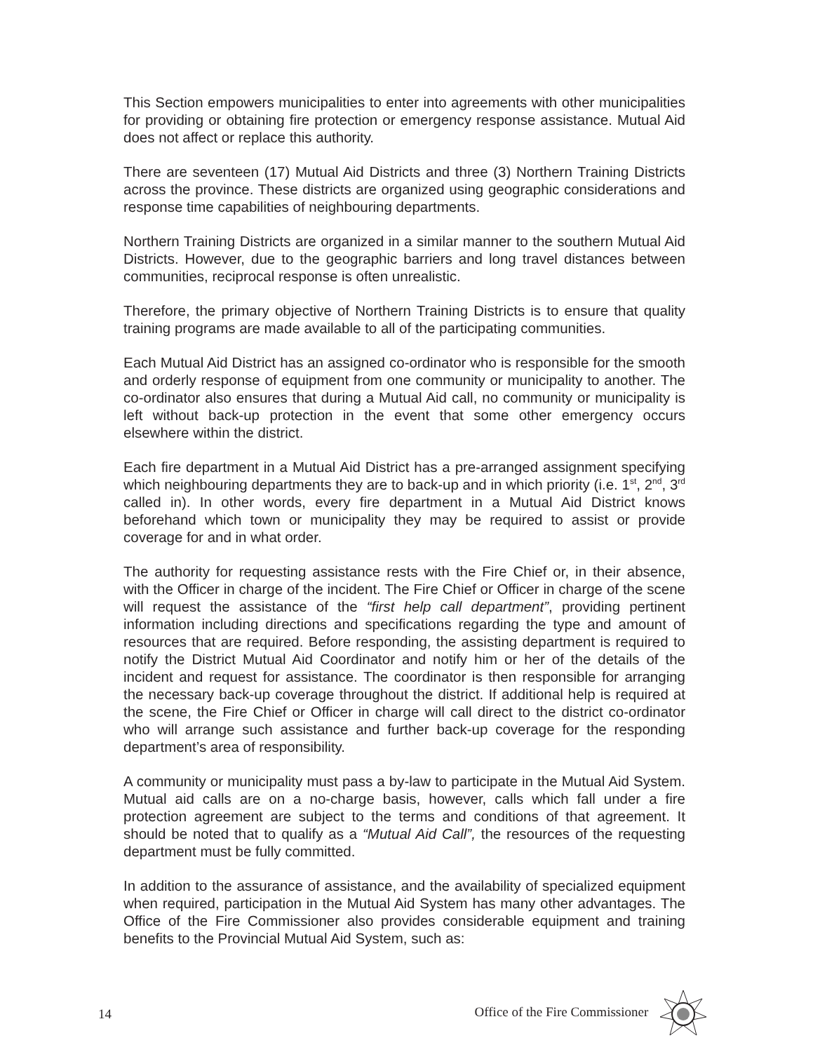This Section empowers municipalities to enter into agreements with other municipalities for providing or obtaining fire protection or emergency response assistance. Mutual Aid does not affect or replace this authority.
There are seventeen (17) Mutual Aid Districts and three (3) Northern Training Districts across the province. These districts are organized using geographic considerations and response time capabilities of neighbouring departments.
Northern Training Districts are organized in a similar manner to the southern Mutual Aid Districts. However, due to the geographic barriers and long travel distances between communities, reciprocal response is often unrealistic.
Therefore, the primary objective of Northern Training Districts is to ensure that quality training programs are made available to all of the participating communities.
Each Mutual Aid District has an assigned co-ordinator who is responsible for the smooth and orderly response of equipment from one community or municipality to another. The co-ordinator also ensures that during a Mutual Aid call, no community or municipality is left without back-up protection in the event that some other emergency occurs elsewhere within the district.
Each fire department in a Mutual Aid District has a pre-arranged assignment specifying which neighbouring departments they are to back-up and in which priority (i.e. 1<sup>st</sup>, 2<sup>nd</sup>, 3<sup>rd</sup> called in). In other words, every fire department in a Mutual Aid District knows beforehand which town or municipality they may be required to assist or provide coverage for and in what order.
The authority for requesting assistance rests with the Fire Chief or, in their absence, with the Officer in charge of the incident. The Fire Chief or Officer in charge of the scene will request the assistance of the “first help call department”, providing pertinent information including directions and specifications regarding the type and amount of resources that are required. Before responding, the assisting department is required to notify the District Mutual Aid Coordinator and notify him or her of the details of the incident and request for assistance. The coordinator is then responsible for arranging the necessary back-up coverage throughout the district. If additional help is required at the scene, the Fire Chief or Officer in charge will call direct to the district co-ordinator who will arrange such assistance and further back-up coverage for the responding department’s area of responsibility.
A community or municipality must pass a by-law to participate in the Mutual Aid System. Mutual aid calls are on a no-charge basis, however, calls which fall under a fire protection agreement are subject to the terms and conditions of that agreement. It should be noted that to qualify as a “Mutual Aid Call”, the resources of the requesting department must be fully committed.
In addition to the assurance of assistance, and the availability of specialized equipment when required, participation in the Mutual Aid System has many other advantages. The Office of the Fire Commissioner also provides considerable equipment and training benefits to the Provincial Mutual Aid System, such as:
14 Office of the Fire Commissioner